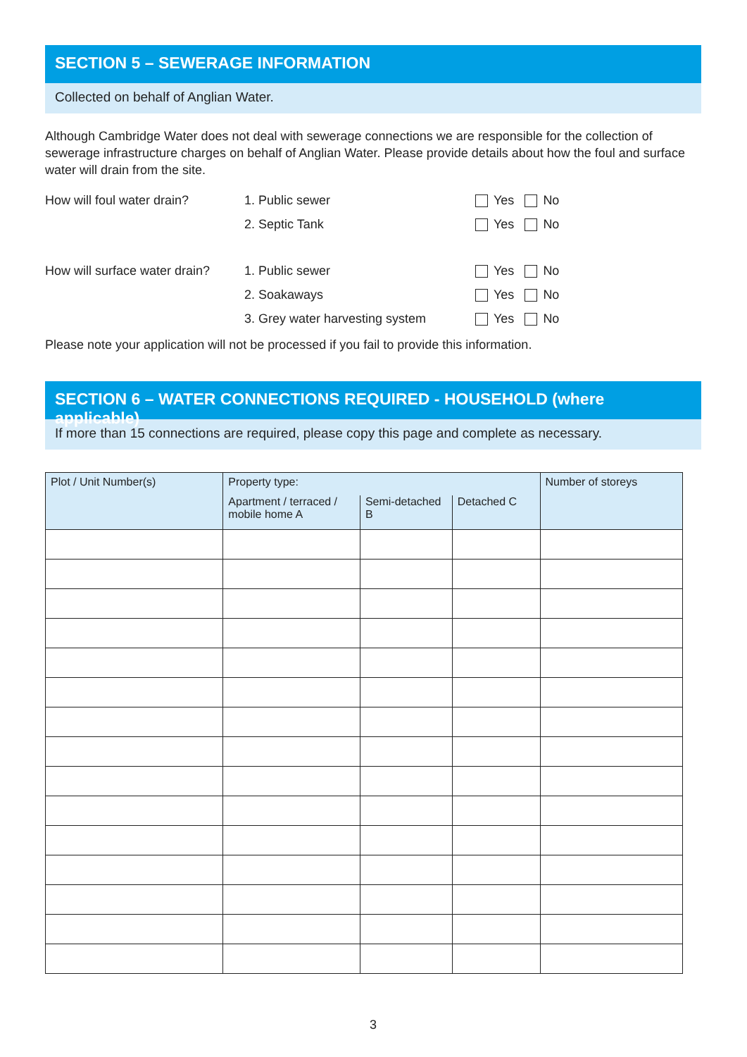SECTION 5 – SEWERAGE INFORMATION
Collected on behalf of Anglian Water.
Although Cambridge Water does not deal with sewerage connections we are responsible for the collection of sewerage infrastructure charges on behalf of Anglian Water. Please provide details about how the foul and surface water will drain from the site.
How will foul water drain? 1. Public sewer Yes No
2. Septic Tank Yes No
How will surface water drain?
1. Public sewer Yes No
2. Soakaways Yes No
3. Grey water harvesting system
Yes No
Please note your application will not be processed if you fail to provide this information.
SECTION 6 – WATER CONNECTIONS REQUIRED - HOUSEHOLD (where applicable)
If more than 15 connections are required, please copy this page and complete as necessary.
| Plot / Unit Number(s) | Property type: | | | Number of storeys |
| --- | --- | --- | --- | --- |
| | Apartment / terraced / mobile home A | Semi-detached B | Detached C | |
3